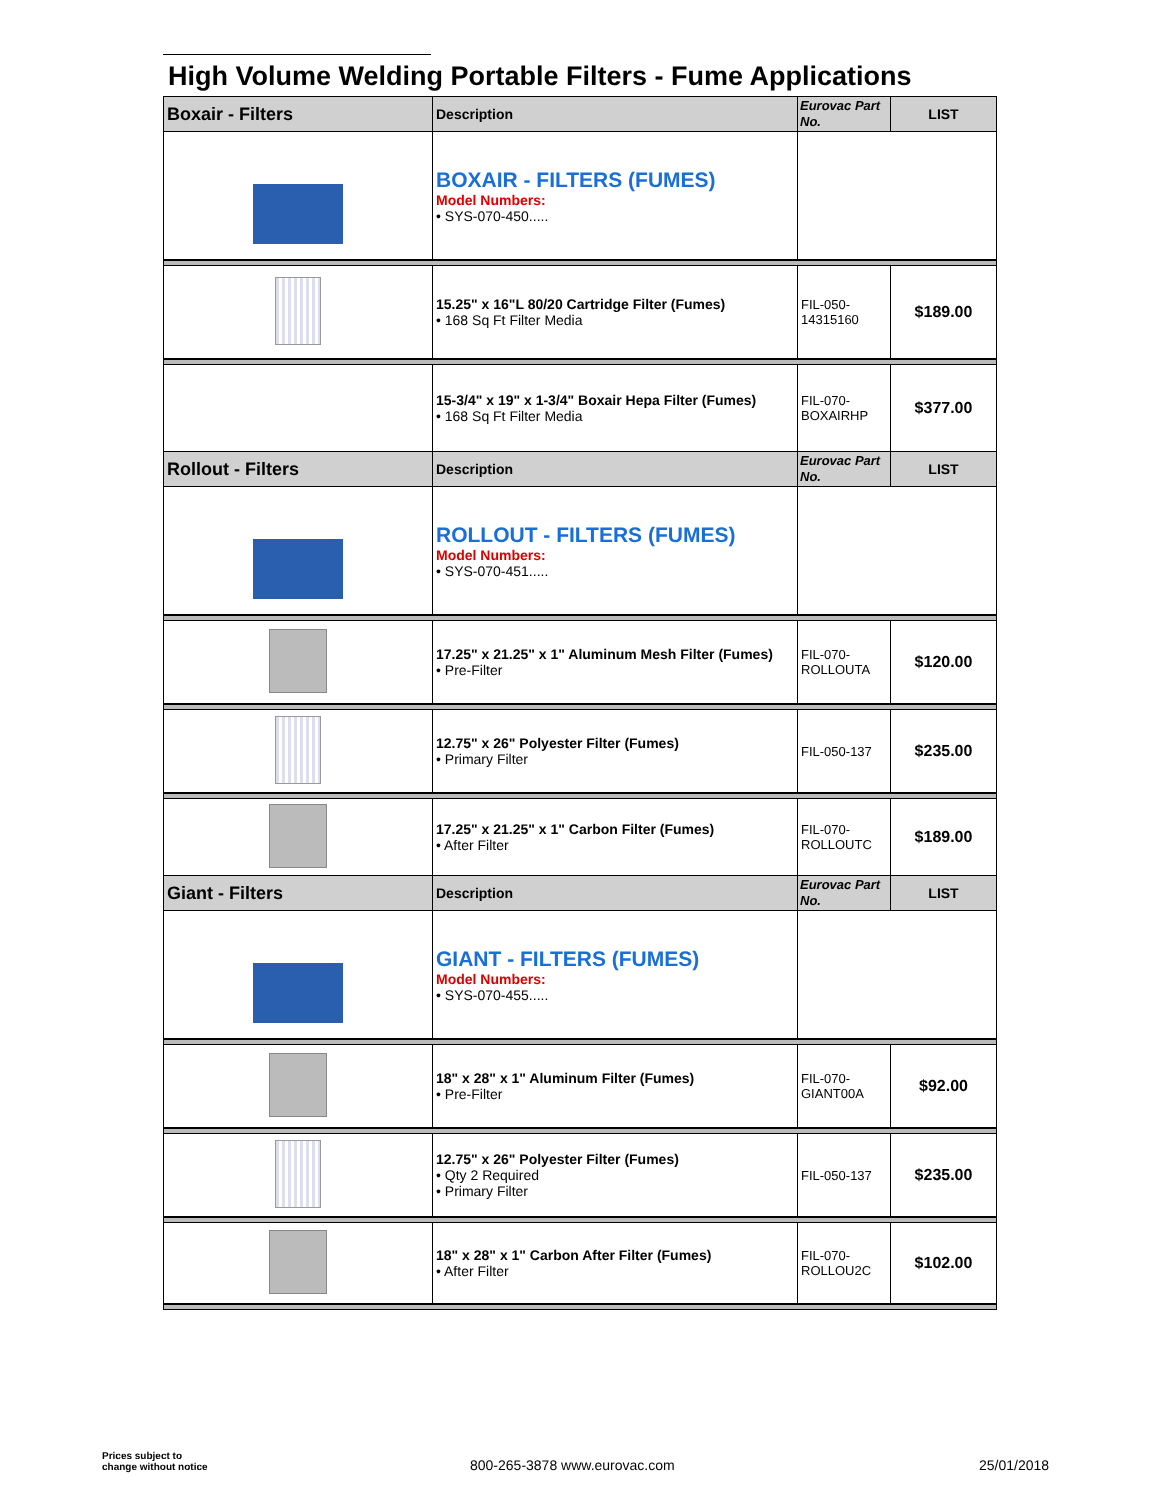High Volume Welding Portable Filters - Fume Applications
| Boxair - Filters | Description | Eurovac Part No. | LIST |
| --- | --- | --- | --- |
| | BOXAIR - FILTERS (FUMES) Model Numbers: • SYS-070-450..... | | |
| | 15.25" x 16"L 80/20 Cartridge Filter (Fumes) • 168 Sq Ft Filter Media | FIL-050- 14315160 | $189.00 |
| | 15-3/4" x 19" x 1-3/4" Boxair Hepa Filter (Fumes) • 168 Sq Ft Filter Media | FIL-070- BOXAIRHP | $377.00 |
| Rollout - Filters | Description | Eurovac Part No. | LIST |
| | ROLLOUT - FILTERS (FUMES) Model Numbers: • SYS-070-451..... | | |
| | 17.25" x 21.25" x 1" Aluminum Mesh Filter (Fumes) • Pre-Filter | FIL-070- ROLLOUTA | $120.00 |
| | 12.75" x 26" Polyester Filter (Fumes) • Primary Filter | FIL-050-137 | $235.00 |
| | 17.25" x 21.25" x 1" Carbon Filter (Fumes) • After Filter | FIL-070- ROLLOUTC | $189.00 |
| Giant - Filters | Description | Eurovac Part No. | LIST |
| | GIANT - FILTERS (FUMES) Model Numbers: • SYS-070-455..... | | |
| | 18" x 28" x 1" Aluminum Filter (Fumes) • Pre-Filter | FIL-070- GIANT00A | $92.00 |
| | 12.75" x 26" Polyester Filter (Fumes) • Qty 2 Required • Primary Filter | FIL-050-137 | $235.00 |
| | 18" x 28" x 1" Carbon After Filter (Fumes) • After Filter | FIL-070- ROLLOU2C | $102.00 |
Prices subject to
change without notice
800-265-3878 www.eurovac.com 25/01/2018